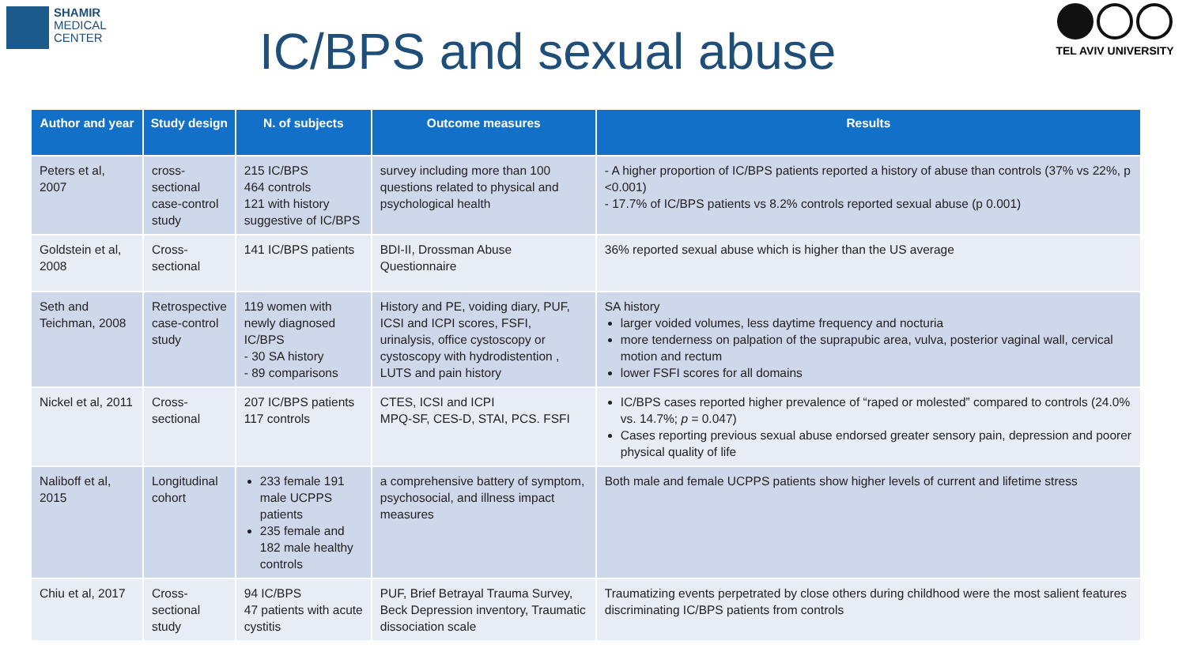SHAMIR
MEDICAL
CENTER
IC/BPS and sexual abuse
TEL AVIV UNIVERSITY
| Author and year | Study design | N. of subjects | Outcome measures | Results |
| --- | --- | --- | --- | --- |
| Peters et al, 2007 | cross-sectional case-control study | 215 IC/BPS 464 controls 121 with history suggestive of IC/BPS | survey including more than 100 questions related to physical and psychological health | - A higher proportion of IC/BPS patients reported a history of abuse than controls (37% vs 22%, p <0.001) - 17.7% of IC/BPS patients vs 8.2% controls reported sexual abuse (p 0.001) |
| Goldstein et al, 2008 | Cross-sectional | 141 IC/BPS patients | BDI-II, Drossman Abuse Questionnaire | 36% reported sexual abuse which is higher than the US average |
| Seth and Teichman, 2008 | Retrospective case-control study | 119 women with newly diagnosed IC/BPS - 30 SA history - 89 comparisons | History and PE, voiding diary, PUF, ICSI and ICPI scores, FSFI, urinalysis, office cystoscopy or cystoscopy with hydrodistention , LUTS and pain history | SA history larger voided volumes, less daytime frequency and nocturia more tenderness on palpation of the suprapubic area, vulva, posterior vaginal wall, cervical motion and rectum lower FSFI scores for all domains |
| Nickel et al, 2011 | Cross-sectional | 207 IC/BPS patients 117 controls | CTES, ICSI and ICPI MPQ-SF, CES-D, STAI, PCS. FSFI | IC/BPS cases reported higher prevalence of “raped or molested” compared to controls (24.0% vs. 14.7%; p = 0.047) Cases reporting previous sexual abuse endorsed greater sensory pain, depression and poorer physical quality of life |
| Naliboff et al, 2015 | Longitudinal cohort | 233 female 191 male UCPPS patients 235 female and 182 male healthy controls | a comprehensive battery of symptom, psychosocial, and illness impact measures | Both male and female UCPPS patients show higher levels of current and lifetime stress |
| Chiu et al, 2017 | Cross-sectional study | 94 IC/BPS 47 patients with acute cystitis | PUF, Brief Betrayal Trauma Survey, Beck Depression inventory, Traumatic dissociation scale | Traumatizing events perpetrated by close others during childhood were the most salient features discriminating IC/BPS patients from controls |